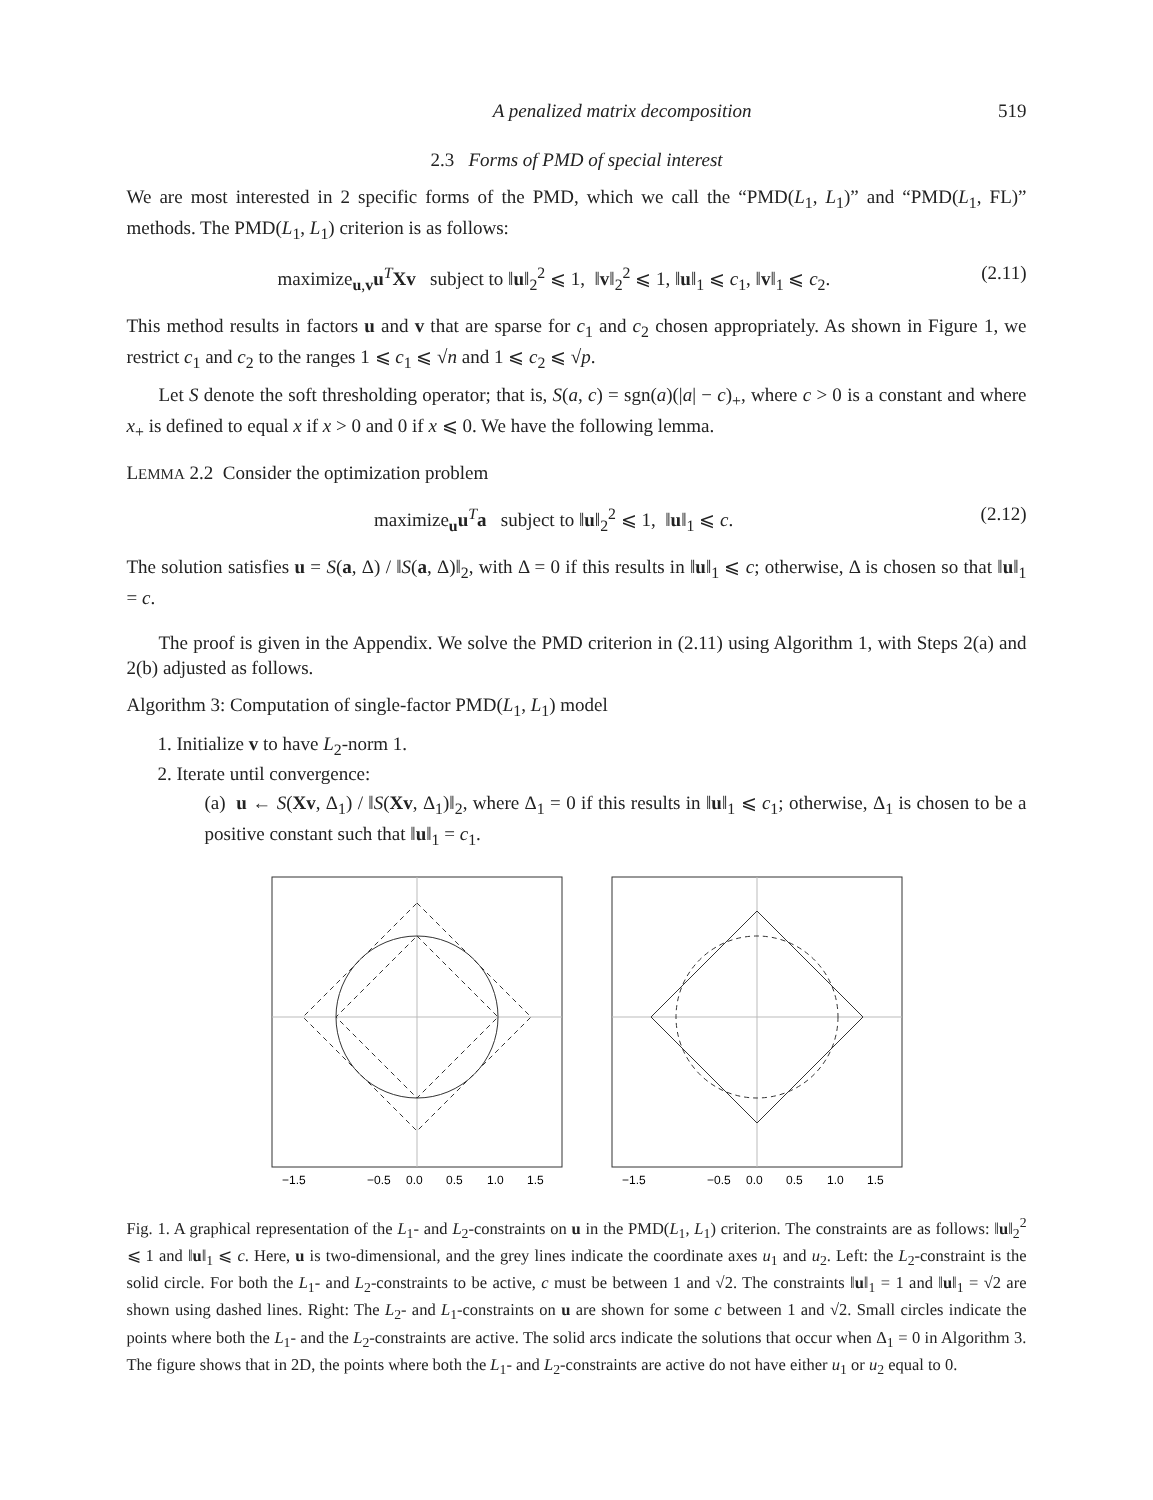A penalized matrix decomposition 519
2.3 Forms of PMD of special interest
We are most interested in 2 specific forms of the PMD, which we call the “PMD(L<sub>1</sub>, L<sub>1</sub>)” and “PMD(L<sub>1</sub>, FL)” methods. The PMD(L<sub>1</sub>, L<sub>1</sub>) criterion is as follows:
maximize<sub>u,v</sub>u<sup>T</sup>Xv subject to ‖u‖<sub>2</sub><sup>2</sup> ⩽ 1, ‖v‖<sub>2</sub><sup>2</sup> ⩽ 1, ‖u‖<sub>1</sub> ⩽ c<sub>1</sub>, ‖v‖<sub>1</sub> ⩽ c<sub>2</sub>. (2.11)
This method results in factors u and v that are sparse for c<sub>1</sub> and c<sub>2</sub> chosen appropriately. As shown in Figure 1, we restrict c<sub>1</sub> and c<sub>2</sub> to the ranges 1 ⩽ c<sub>1</sub> ⩽ √n and 1 ⩽ c<sub>2</sub> ⩽ √p.
Let S denote the soft thresholding operator; that is, S(a, c) = sgn(a)(|a| − c)<sub>+</sub>, where c > 0 is a constant and where x<sub>+</sub> is defined to equal x if x > 0 and 0 if x ⩽ 0. We have the following lemma.
LEMMA 2.2 Consider the optimization problem
maximize<sub>u</sub>u<sup>T</sup>a subject to ‖u‖<sub>2</sub><sup>2</sup> ⩽ 1, ‖u‖<sub>1</sub> ⩽ c. (2.12)
The solution satisfies u = S(a, Δ) / ‖S(a, Δ)‖<sub>2</sub>, with Δ = 0 if this results in ‖u‖<sub>1</sub> ⩽ c; otherwise, Δ is chosen so that ‖u‖<sub>1</sub> = c.
The proof is given in the Appendix. We solve the PMD criterion in (2.11) using Algorithm 1, with Steps 2(a) and 2(b) adjusted as follows.
Algorithm 3: Computation of single-factor PMD(L<sub>1</sub>, L<sub>1</sub>) model
1. Initialize v to have L<sub>2</sub>-norm 1.
2. Iterate until convergence:
(a) u ← S(Xv, Δ<sub>1</sub>) / ‖S(Xv, Δ<sub>1</sub>)‖<sub>2</sub>, where Δ<sub>1</sub> = 0 if this results in ‖u‖<sub>1</sub> ⩽ c<sub>1</sub>; otherwise, Δ<sub>1</sub> is chosen to be a positive constant such that ‖u‖<sub>1</sub> = c<sub>1</sub>.
−1.5
−0.5
0.0
0.5
1.0
1.5
−1.5
−0.5
0.0
0.5
1.0
1.5
Fig. 1. A graphical representation of the L<sub>1</sub>- and L<sub>2</sub>-constraints on u in the PMD(L<sub>1</sub>, L<sub>1</sub>) criterion. The constraints are as follows: ‖u‖<sub>2</sub><sup>2</sup> ⩽ 1 and ‖u‖<sub>1</sub> ⩽ c. Here, u is two-dimensional, and the grey lines indicate the coordinate axes u<sub>1</sub> and u<sub>2</sub>. Left: the L<sub>2</sub>-constraint is the solid circle. For both the L<sub>1</sub>- and L<sub>2</sub>-constraints to be active, c must be between 1 and √2. The constraints ‖u‖<sub>1</sub> = 1 and ‖u‖<sub>1</sub> = √2 are shown using dashed lines. Right: The L<sub>2</sub>- and L<sub>1</sub>-constraints on u are shown for some c between 1 and √2. Small circles indicate the points where both the L<sub>1</sub>- and the L<sub>2</sub>-constraints are active. The solid arcs indicate the solutions that occur when Δ<sub>1</sub> = 0 in Algorithm 3. The figure shows that in 2D, the points where both the L<sub>1</sub>- and L<sub>2</sub>-constraints are active do not have either u<sub>1</sub> or u<sub>2</sub> equal to 0.